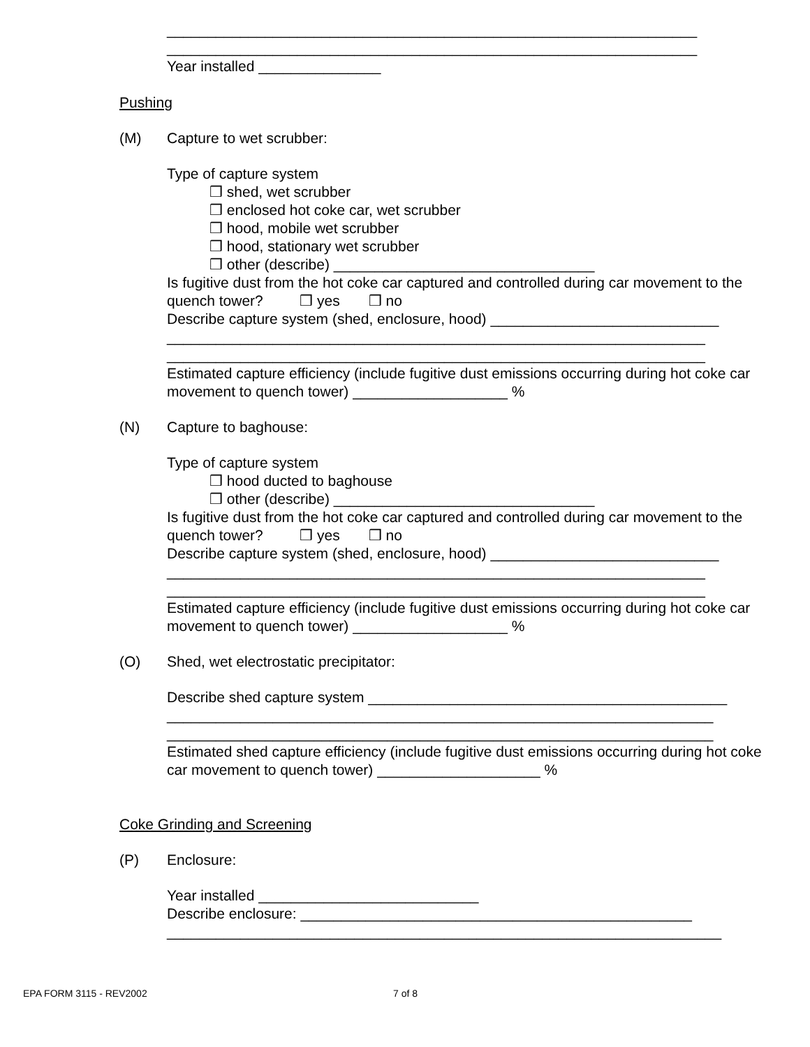_________________________________________________________________
_________________________________________________________________
Year installed _______________
Pushing
(M) Capture to wet scrubber:
Type of capture system
❒ shed, wet scrubber
❒ enclosed hot coke car, wet scrubber
❒ hood, mobile wet scrubber
❒ hood, stationary wet scrubber
❒ other (describe) ________________________________
Is fugitive dust from the hot coke car captured and controlled during car movement to the quench tower? ❒ yes ❒ no
Describe capture system (shed, enclosure, hood) ____________________________
__________________________________________________________________
__________________________________________________________________
Estimated capture efficiency (include fugitive dust emissions occurring during hot coke car movement to quench tower) ___________________ %
(N) Capture to baghouse:
Type of capture system
❒ hood ducted to baghouse
❒ other (describe) ________________________________
Is fugitive dust from the hot coke car captured and controlled during car movement to the quench tower? ❒ yes ❒ no
Describe capture system (shed, enclosure, hood) ____________________________
__________________________________________________________________
__________________________________________________________________
Estimated capture efficiency (include fugitive dust emissions occurring during hot coke car movement to quench tower) ___________________ %
(O) Shed, wet electrostatic precipitator:
Describe shed capture system ____________________________________________
___________________________________________________________________
___________________________________________________________________
Estimated shed capture efficiency (include fugitive dust emissions occurring during hot coke car movement to quench tower) ____________________ %
Coke Grinding and Screening
(P) Enclosure:
Year installed ___________________________
Describe enclosure: ________________________________________________
____________________________________________________________________
EPA FORM 3115 - REV2002 7 of 8